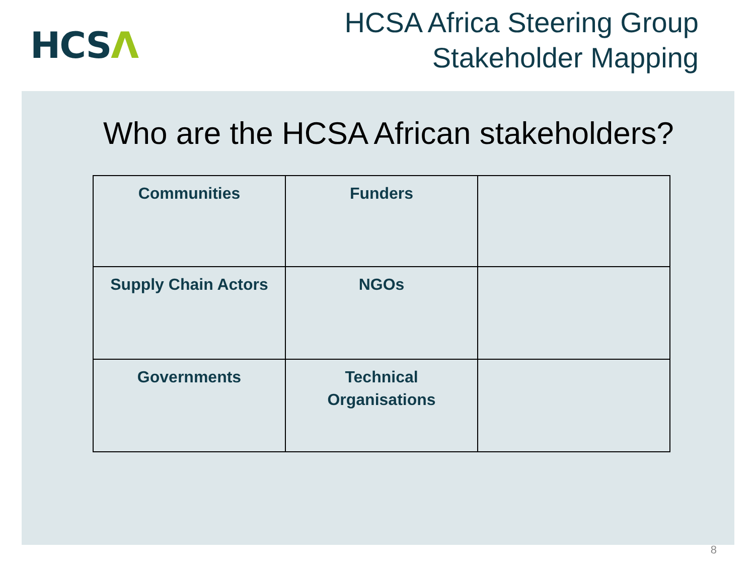HCSΛ
HCSA Africa Steering Group
Stakeholder Mapping
Who are the HCSA African stakeholders?
| Communities | Funders | |
| Supply Chain Actors | NGOs | |
| Governments | Technical Organisations | |
8